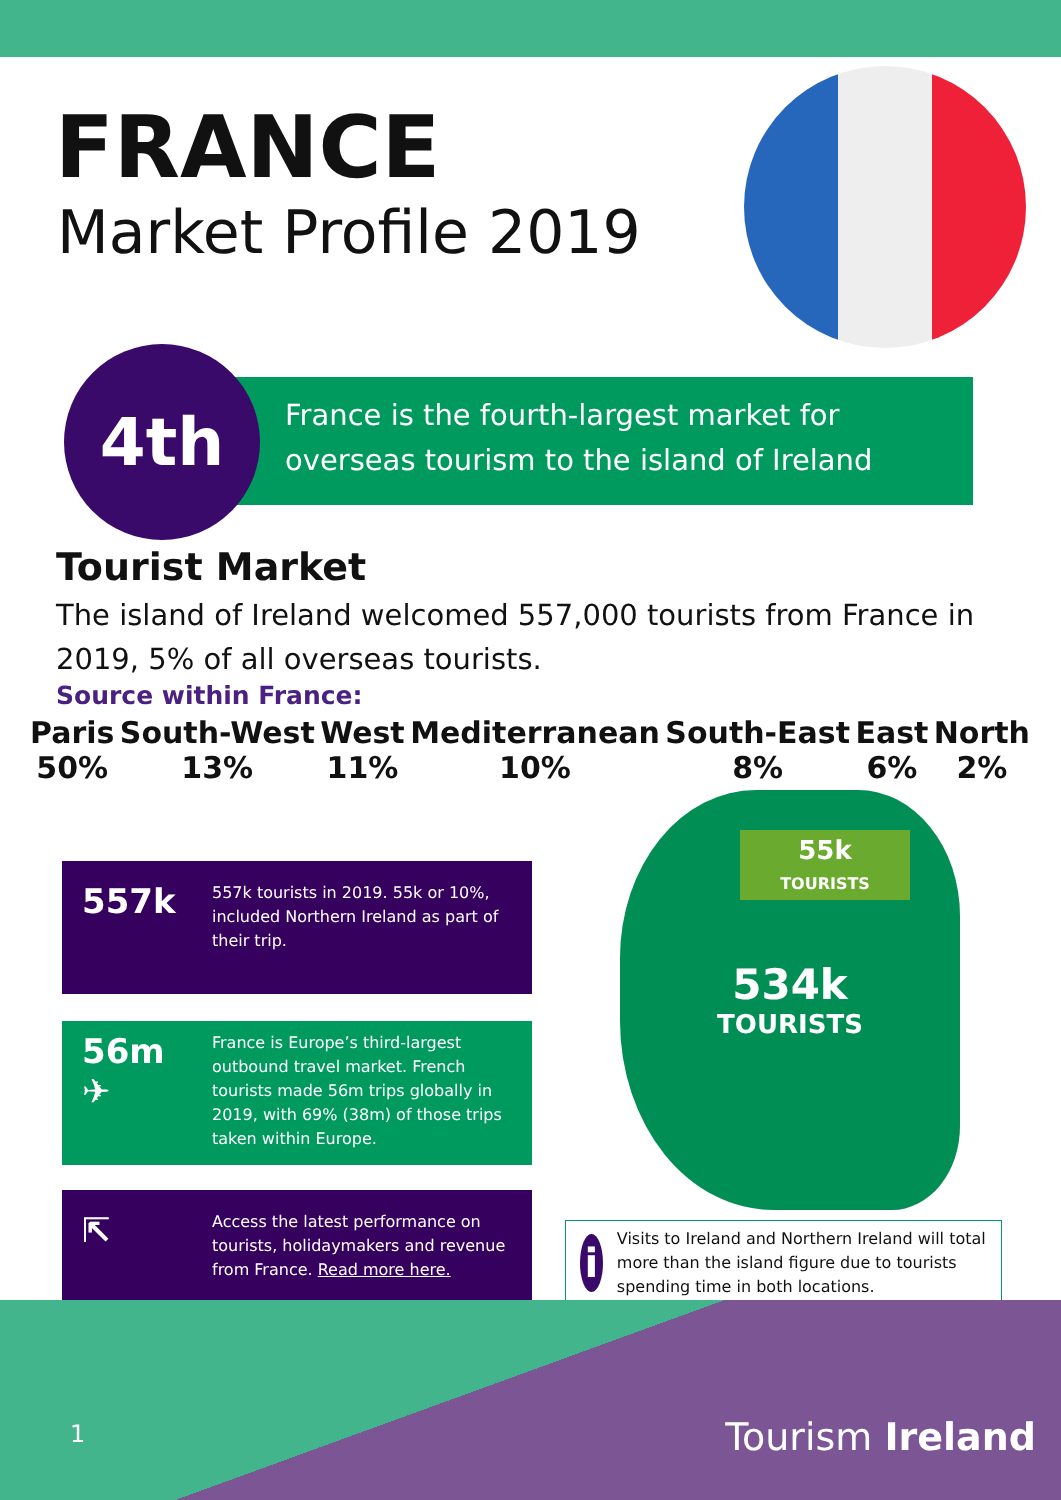FRANCE
Market Profile 2019
France is the fourth-largest market for overseas tourism to the island of Ireland
4th
Tourist Market
The island of Ireland welcomed 557,000 tourists from France in 2019, 5% of all overseas tourists.
Source within France:
Paris
50%
South-West
13%
West
11%
Mediterranean
10%
South-East
8%
East
6%
North
2%
557k
557k tourists in 2019. 55k or 10%, included Northern Ireland as part of their trip.
56m
✈
France is Europe’s third-largest outbound travel market. French tourists made 56m trips globally in 2019, with 69% (38m) of those trips taken within Europe.
⇱
Access the latest performance on tourists, holidaymakers and revenue from France. Read more here.
55k
TOURISTS
534k
TOURISTS
i
Visits to Ireland and Northern Ireland will total more than the island figure due to tourists spending time in both locations.
1 Tourism Ireland